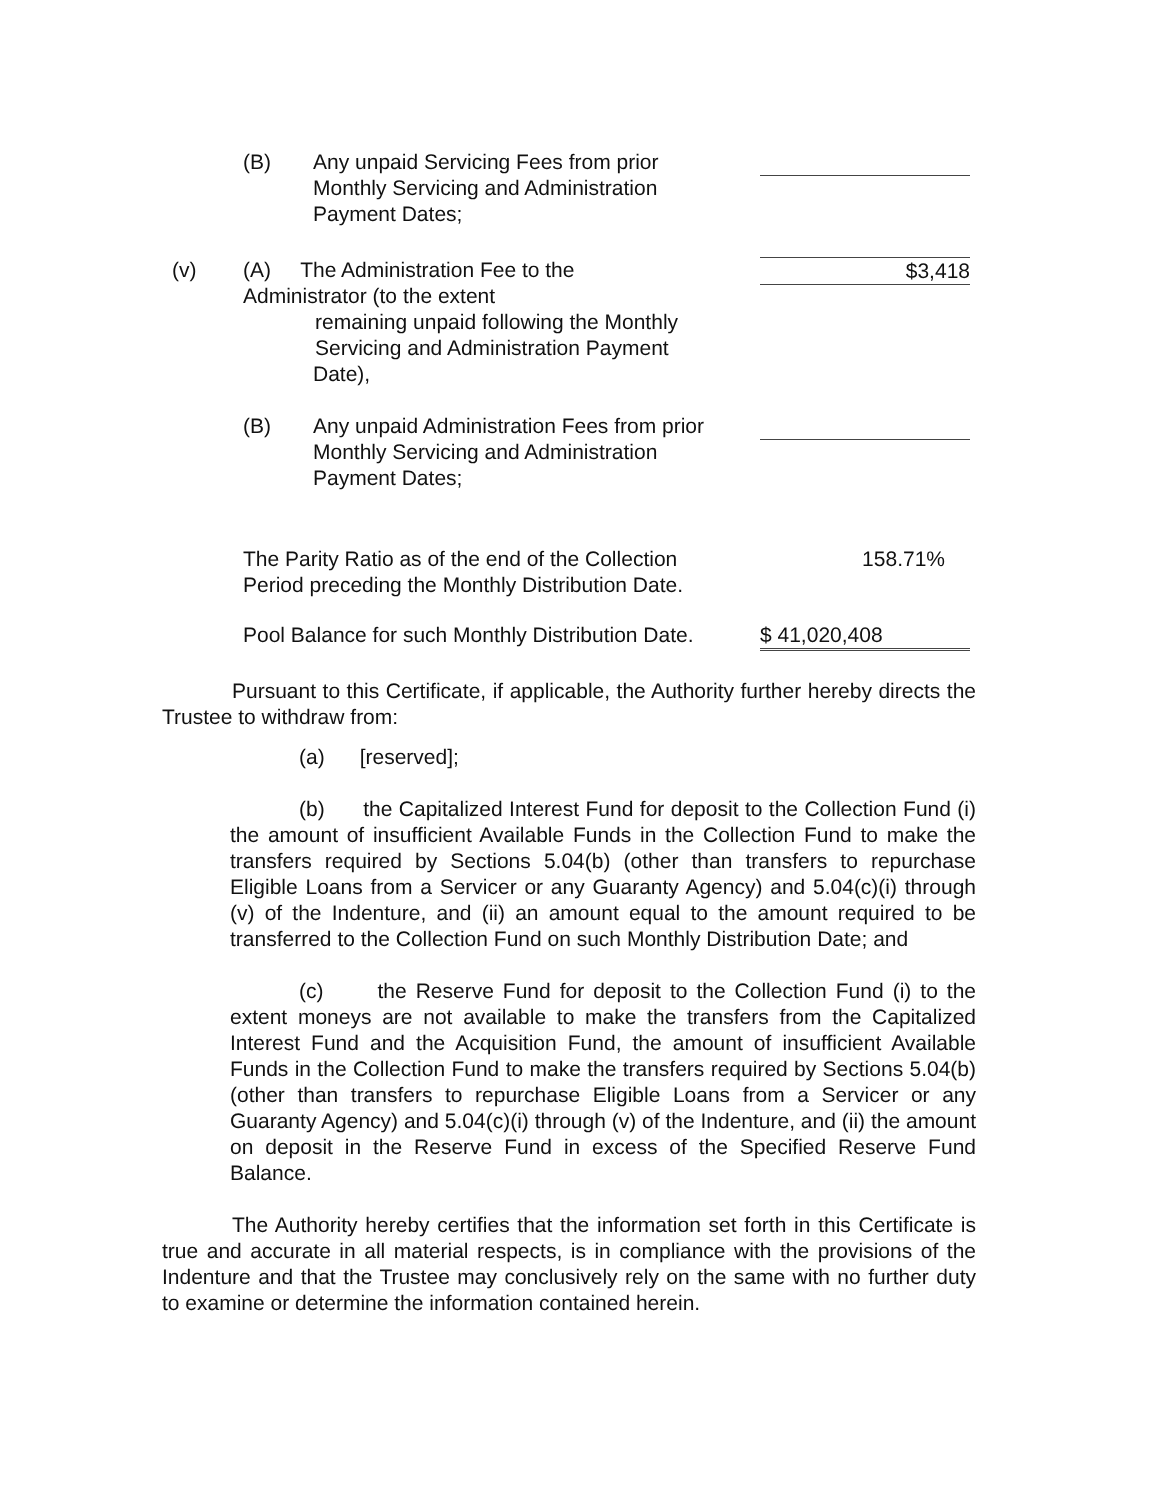(B) Any unpaid Servicing Fees from prior Monthly Servicing and Administration Payment Dates;
(v) (A) The Administration Fee to the
Administrator (to the extent
remaining unpaid following the Monthly
Servicing and Administration Payment
Date),
$3,418
(B) Any unpaid Administration Fees from prior Monthly Servicing and Administration Payment Dates;
The Parity Ratio as of the end of the Collection Period preceding the Monthly Distribution Date.
158.71%
Pool Balance for such Monthly Distribution Date.
$ 41,020,408
Pursuant to this Certificate, if applicable, the Authority further hereby directs the Trustee to withdraw from:
(a) [reserved];
(b) the Capitalized Interest Fund for deposit to the Collection Fund (i) the amount of insufficient Available Funds in the Collection Fund to make the transfers required by Sections 5.04(b) (other than transfers to repurchase Eligible Loans from a Servicer or any Guaranty Agency) and 5.04(c)(i) through (v) of the Indenture, and (ii) an amount equal to the amount required to be transferred to the Collection Fund on such Monthly Distribution Date; and
(c) the Reserve Fund for deposit to the Collection Fund (i) to the extent moneys are not available to make the transfers from the Capitalized Interest Fund and the Acquisition Fund, the amount of insufficient Available Funds in the Collection Fund to make the transfers required by Sections 5.04(b) (other than transfers to repurchase Eligible Loans from a Servicer or any Guaranty Agency) and 5.04(c)(i) through (v) of the Indenture, and (ii) the amount on deposit in the Reserve Fund in excess of the Specified Reserve Fund Balance.
The Authority hereby certifies that the information set forth in this Certificate is true and accurate in all material respects, is in compliance with the provisions of the Indenture and that the Trustee may conclusively rely on the same with no further duty to examine or determine the information contained herein.